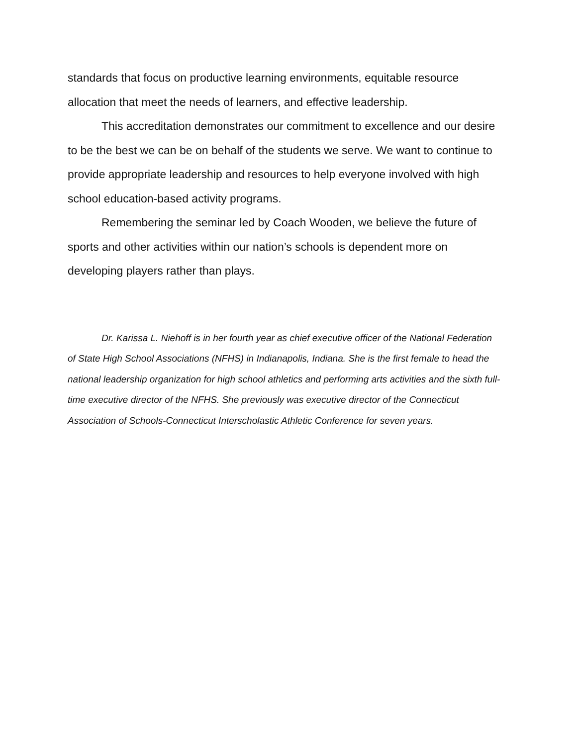standards that focus on productive learning environments, equitable resource allocation that meet the needs of learners, and effective leadership.
This accreditation demonstrates our commitment to excellence and our desire to be the best we can be on behalf of the students we serve. We want to continue to provide appropriate leadership and resources to help everyone involved with high school education-based activity programs.
Remembering the seminar led by Coach Wooden, we believe the future of sports and other activities within our nation’s schools is dependent more on developing players rather than plays.
Dr. Karissa L. Niehoff is in her fourth year as chief executive officer of the National Federation of State High School Associations (NFHS) in Indianapolis, Indiana. She is the first female to head the national leadership organization for high school athletics and performing arts activities and the sixth full-time executive director of the NFHS. She previously was executive director of the Connecticut Association of Schools-Connecticut Interscholastic Athletic Conference for seven years.